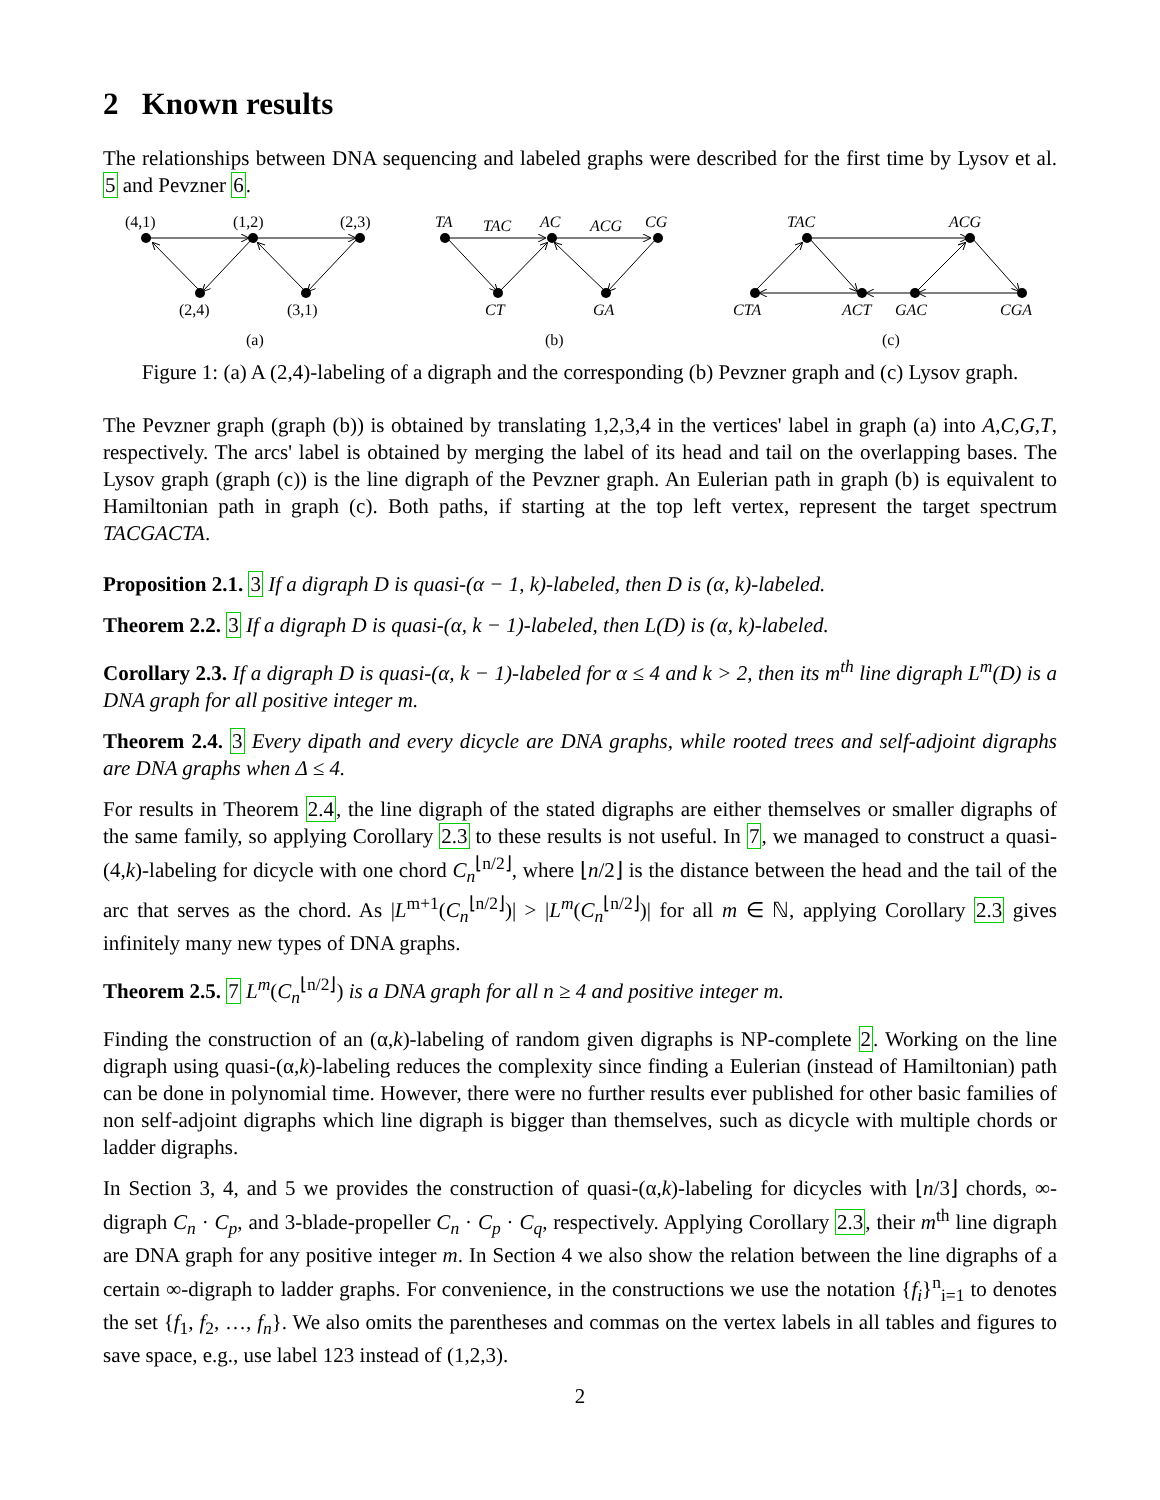2 Known results
The relationships between DNA sequencing and labeled graphs were described for the first time by Lysov et al. 5 and Pevzner 6.
(4,1)
(1,2)
(2,3)
(2,4)
(3,1)
(a)
TA
TAC
AC
ACG
CG
CT
GA
(b)
TAC
ACG
CTA
ACT
GAC
CGA
(c)
Figure 1: (a) A (2,4)-labeling of a digraph and the corresponding (b) Pevzner graph and (c) Lysov graph.
The Pevzner graph (graph (b)) is obtained by translating 1,2,3,4 in the vertices' label in graph (a) into A,C,G,T, respectively. The arcs' label is obtained by merging the label of its head and tail on the overlapping bases. The Lysov graph (graph (c)) is the line digraph of the Pevzner graph. An Eulerian path in graph (b) is equivalent to Hamiltonian path in graph (c). Both paths, if starting at the top left vertex, represent the target spectrum TACGACTA.
Proposition 2.1. 3 If a digraph D is quasi-(α − 1, k)-labeled, then D is (α, k)-labeled.
Theorem 2.2. 3 If a digraph D is quasi-(α, k − 1)-labeled, then L(D) is (α, k)-labeled.
Corollary 2.3. If a digraph D is quasi-(α, k − 1)-labeled for α ≤ 4 and k > 2, then its m<sup>th</sup> line digraph L<sup>m</sup>(D) is a DNA graph for all positive integer m.
Theorem 2.4. 3 Every dipath and every dicycle are DNA graphs, while rooted trees and self-adjoint digraphs are DNA graphs when Δ ≤ 4.
For results in Theorem 2.4, the line digraph of the stated digraphs are either themselves or smaller digraphs of the same family, so applying Corollary 2.3 to these results is not useful. In 7, we managed to construct a quasi-(4,k)-labeling for dicycle with one chord C<sub>n</sub><sup>⌊n/2⌋</sup>, where ⌊n/2⌋ is the distance between the head and the tail of the arc that serves as the chord. As |L<sup>m+1</sup>(C<sub>n</sub><sup>⌊n/2⌋</sup>)| > |L<sup>m</sup>(C<sub>n</sub><sup>⌊n/2⌋</sup>)| for all m ∈ ℕ, applying Corollary 2.3 gives infinitely many new types of DNA graphs.
Theorem 2.5. 7 L<sup>m</sup>(C<sub>n</sub><sup>⌊n/2⌋</sup>) is a DNA graph for all n ≥ 4 and positive integer m.
Finding the construction of an (α,k)-labeling of random given digraphs is NP-complete 2. Working on the line digraph using quasi-(α,k)-labeling reduces the complexity since finding a Eulerian (instead of Hamiltonian) path can be done in polynomial time. However, there were no further results ever published for other basic families of non self-adjoint digraphs which line digraph is bigger than themselves, such as dicycle with multiple chords or ladder digraphs.
In Section 3, 4, and 5 we provides the construction of quasi-(α,k)-labeling for dicycles with ⌊n/3⌋ chords, ∞-digraph C<sub>n</sub> · C<sub>p</sub>, and 3-blade-propeller C<sub>n</sub> · C<sub>p</sub> · C<sub>q</sub>, respectively. Applying Corollary 2.3, their m<sup>th</sup> line digraph are DNA graph for any positive integer m. In Section 4 we also show the relation between the line digraphs of a certain ∞-digraph to ladder graphs. For convenience, in the constructions we use the notation {f<sub>i</sub>}<sup>n</sup><sub>i=1</sub> to denotes the set {f<sub>1</sub>, f<sub>2</sub>, …, f<sub>n</sub>}. We also omits the parentheses and commas on the vertex labels in all tables and figures to save space, e.g., use label 123 instead of (1,2,3).
2